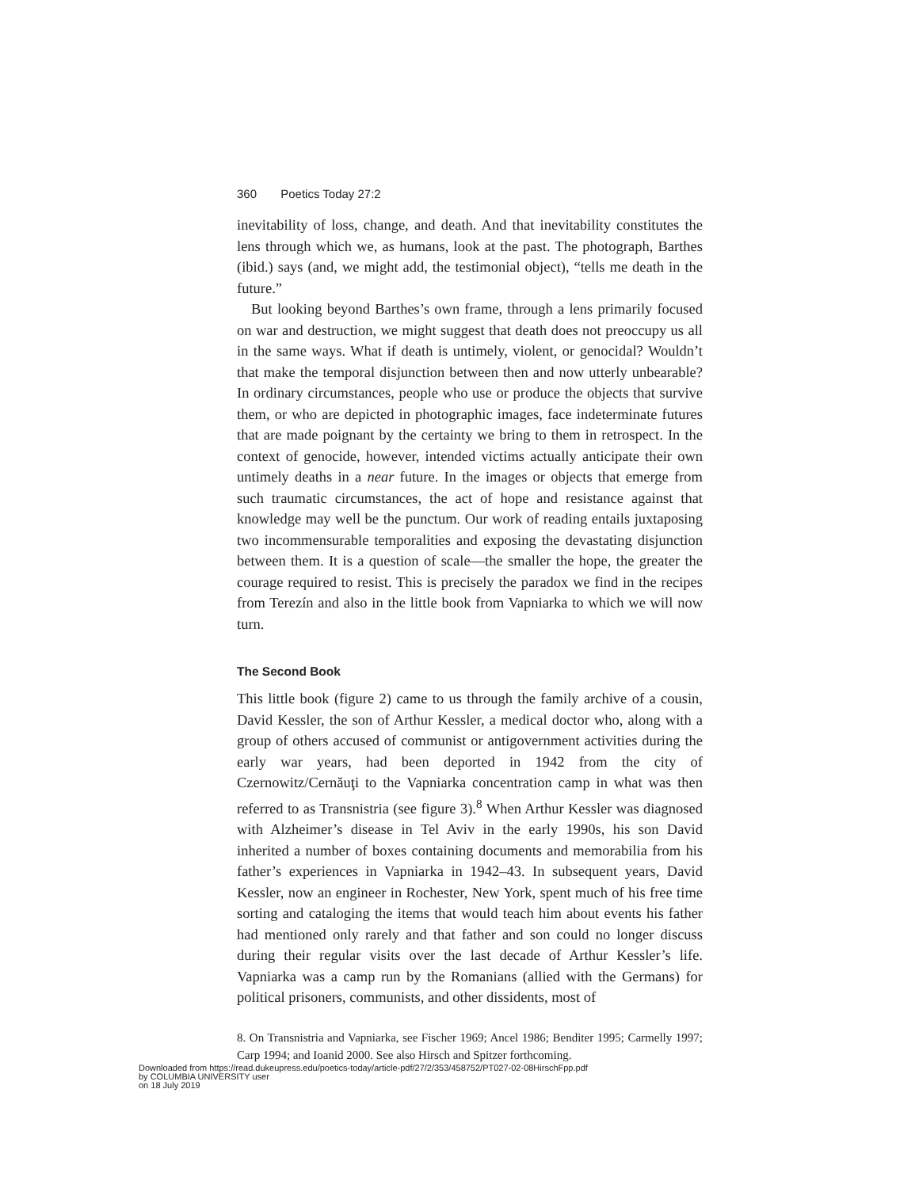360 Poetics Today 27:2
inevitability of loss, change, and death. And that inevitability constitutes the lens through which we, as humans, look at the past. The photograph, Barthes (ibid.) says (and, we might add, the testimonial object), “tells me death in the future.”
But looking beyond Barthes’s own frame, through a lens primarily focused on war and destruction, we might suggest that death does not preoccupy us all in the same ways. What if death is untimely, violent, or genocidal? Wouldn’t that make the temporal disjunction between then and now utterly unbearable? In ordinary circumstances, people who use or produce the objects that survive them, or who are depicted in photographic images, face indeterminate futures that are made poignant by the certainty we bring to them in retrospect. In the context of genocide, however, intended victims actually anticipate their own untimely deaths in a near future. In the images or objects that emerge from such traumatic circumstances, the act of hope and resistance against that knowledge may well be the punctum. Our work of reading entails juxtaposing two incommensurable temporalities and exposing the devastating disjunction between them. It is a question of scale—the smaller the hope, the greater the courage required to resist. This is precisely the paradox we find in the recipes from Terezín and also in the little book from Vapniarka to which we will now turn.
The Second Book
This little book (figure 2) came to us through the family archive of a cousin, David Kessler, the son of Arthur Kessler, a medical doctor who, along with a group of others accused of communist or antigovernment activities during the early war years, had been deported in 1942 from the city of Czernowitz/Cernăuţi to the Vapniarka concentration camp in what was then referred to as Transnistria (see figure 3).<sup>8</sup> When Arthur Kessler was diagnosed with Alzheimer’s disease in Tel Aviv in the early 1990s, his son David inherited a number of boxes containing documents and memorabilia from his father’s experiences in Vapniarka in 1942–43. In subsequent years, David Kessler, now an engineer in Rochester, New York, spent much of his free time sorting and cataloging the items that would teach him about events his father had mentioned only rarely and that father and son could no longer discuss during their regular visits over the last decade of Arthur Kessler’s life. Vapniarka was a camp run by the Romanians (allied with the Germans) for political prisoners, communists, and other dissidents, most of
8. On Transnistria and Vapniarka, see Fischer 1969; Ancel 1986; Benditer 1995; Carmelly 1997; Carp 1994; and Ioanid 2000. See also Hirsch and Spitzer forthcoming.
Downloaded from https://read.dukeupress.edu/poetics-today/article-pdf/27/2/353/458752/PT027-02-08HirschFpp.pdf
by COLUMBIA UNIVERSITY user
on 18 July 2019